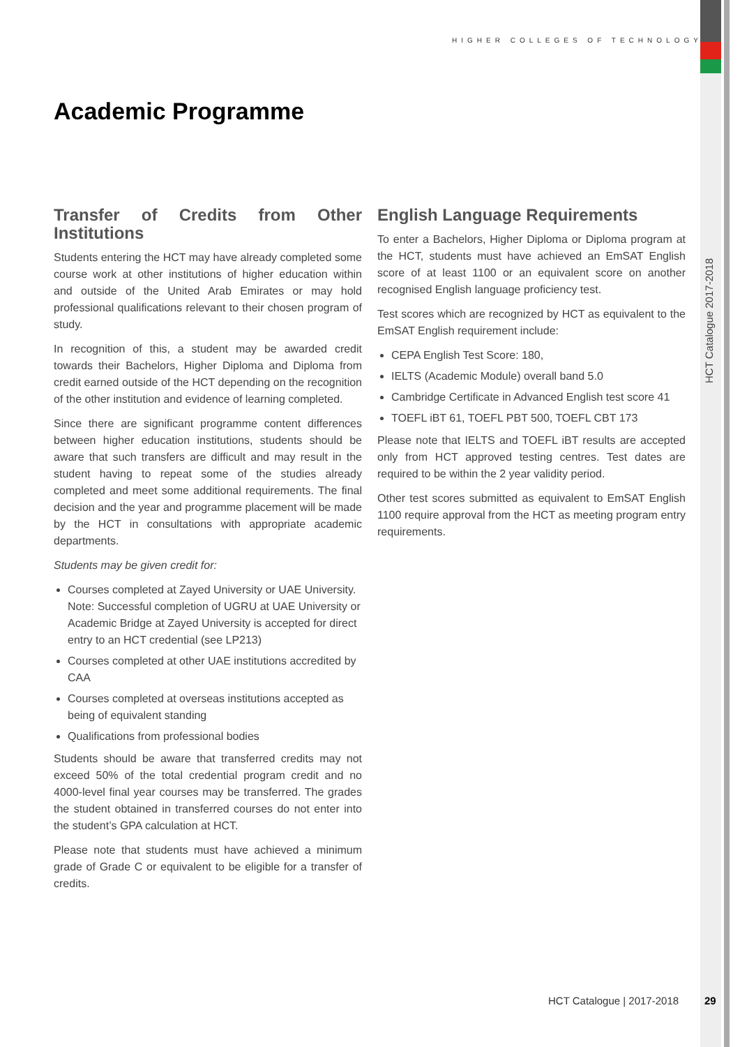HIGHER COLLEGES OF TECHNOLOGY
Academic Programme
HCT Catalogue 2017-2018
Transfer of Credits from Other Institutions
Students entering the HCT may have already completed some course work at other institutions of higher education within and outside of the United Arab Emirates or may hold professional qualifications relevant to their chosen program of study.
In recognition of this, a student may be awarded credit towards their Bachelors, Higher Diploma and Diploma from credit earned outside of the HCT depending on the recognition of the other institution and evidence of learning completed.
Since there are significant programme content differences between higher education institutions, students should be aware that such transfers are difficult and may result in the student having to repeat some of the studies already completed and meet some additional requirements. The final decision and the year and programme placement will be made by the HCT in consultations with appropriate academic departments.
Students may be given credit for:
Courses completed at Zayed University or UAE University. Note: Successful completion of UGRU at UAE University or Academic Bridge at Zayed University is accepted for direct entry to an HCT credential (see LP213)
Courses completed at other UAE institutions accredited by CAA
Courses completed at overseas institutions accepted as being of equivalent standing
Qualifications from professional bodies
Students should be aware that transferred credits may not exceed 50% of the total credential program credit and no 4000-level final year courses may be transferred. The grades the student obtained in transferred courses do not enter into the student’s GPA calculation at HCT.
Please note that students must have achieved a minimum grade of Grade C or equivalent to be eligible for a transfer of credits.
English Language Requirements
To enter a Bachelors, Higher Diploma or Diploma program at the HCT, students must have achieved an EmSAT English score of at least 1100 or an equivalent score on another recognised English language proficiency test.
Test scores which are recognized by HCT as equivalent to the EmSAT English requirement include:
CEPA English Test Score: 180,
IELTS (Academic Module) overall band 5.0
Cambridge Certificate in Advanced English test score 41
TOEFL iBT 61, TOEFL PBT 500, TOEFL CBT 173
Please note that IELTS and TOEFL iBT results are accepted only from HCT approved testing centres. Test dates are required to be within the 2 year validity period.
Other test scores submitted as equivalent to EmSAT English 1100 require approval from the HCT as meeting program entry requirements.
HCT Catalogue | 2017-2018 29